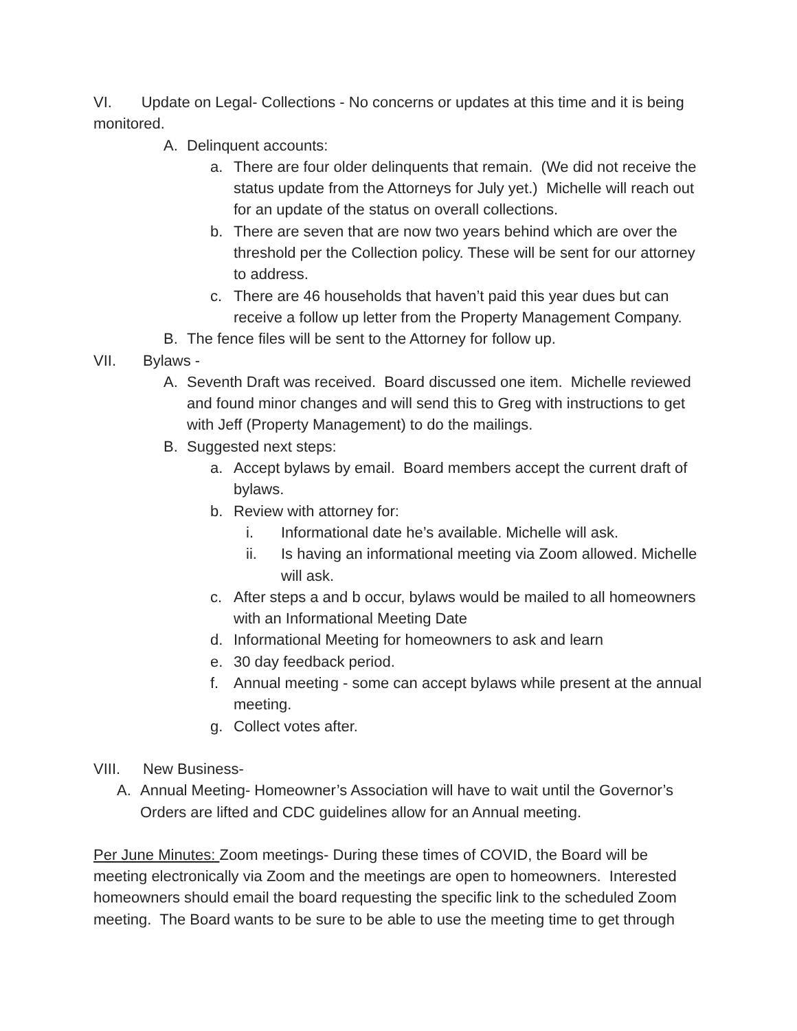VI. Update on Legal- Collections - No concerns or updates at this time and it is being monitored.
A. Delinquent accounts:
a. There are four older delinquents that remain. (We did not receive the status update from the Attorneys for July yet.) Michelle will reach out for an update of the status on overall collections.
b. There are seven that are now two years behind which are over the threshold per the Collection policy. These will be sent for our attorney to address.
c. There are 46 households that haven’t paid this year dues but can receive a follow up letter from the Property Management Company.
B. The fence files will be sent to the Attorney for follow up.
VII. Bylaws -
A. Seventh Draft was received. Board discussed one item. Michelle reviewed and found minor changes and will send this to Greg with instructions to get with Jeff (Property Management) to do the mailings.
B. Suggested next steps:
a. Accept bylaws by email. Board members accept the current draft of bylaws.
b. Review with attorney for:
i. Informational date he’s available. Michelle will ask.
ii. Is having an informational meeting via Zoom allowed. Michelle will ask.
c. After steps a and b occur, bylaws would be mailed to all homeowners with an Informational Meeting Date
d. Informational Meeting for homeowners to ask and learn
e. 30 day feedback period.
f. Annual meeting - some can accept bylaws while present at the annual meeting.
g. Collect votes after.
VIII. New Business-
A. Annual Meeting- Homeowner’s Association will have to wait until the Governor’s Orders are lifted and CDC guidelines allow for an Annual meeting.
Per June Minutes: Zoom meetings- During these times of COVID, the Board will be meeting electronically via Zoom and the meetings are open to homeowners. Interested homeowners should email the board requesting the specific link to the scheduled Zoom meeting. The Board wants to be sure to be able to use the meeting time to get through